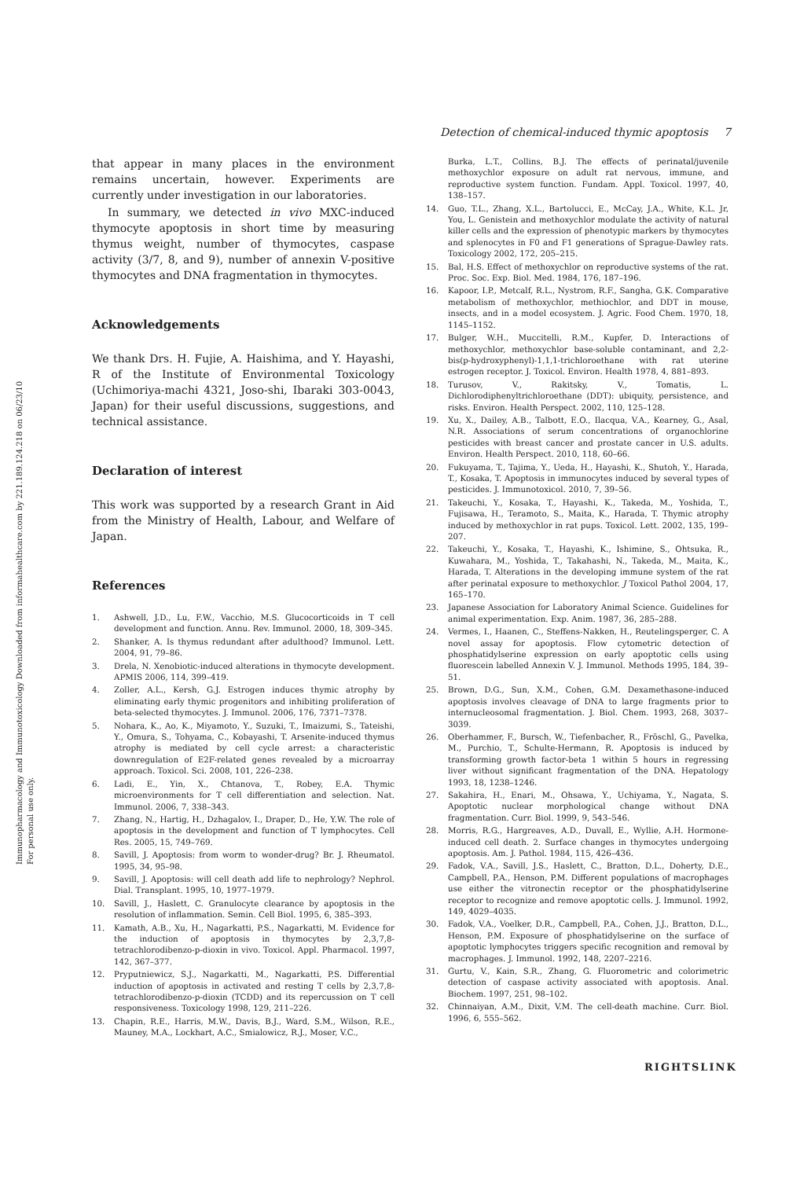Immunopharmacology and Immunotoxicology Downloaded from informahealthcare.com by 221.189.124.218 on 06/23/10
For personal use only.
Detection of chemical-induced thymic apoptosis 7
that appear in many places in the environment remains uncertain, however. Experiments are currently under investigation in our laboratories.
In summary, we detected in vivo MXC-induced thymocyte apoptosis in short time by measuring thymus weight, number of thymocytes, caspase activity (3/7, 8, and 9), number of annexin V-positive thymocytes and DNA fragmentation in thymocytes.
Acknowledgements
We thank Drs. H. Fujie, A. Haishima, and Y. Hayashi, R of the Institute of Environmental Toxicology (Uchimoriya-machi 4321, Joso-shi, Ibaraki 303-0043, Japan) for their useful discussions, suggestions, and technical assistance.
Declaration of interest
This work was supported by a research Grant in Aid from the Ministry of Health, Labour, and Welfare of Japan.
References
1. Ashwell, J.D., Lu, F.W., Vacchio, M.S. Glucocorticoids in T cell development and function. Annu. Rev. Immunol. 2000, 18, 309–345.
2. Shanker, A. Is thymus redundant after adulthood? Immunol. Lett. 2004, 91, 79–86.
3. Drela, N. Xenobiotic-induced alterations in thymocyte development. APMIS 2006, 114, 399–419.
4. Zoller, A.L., Kersh, G.J. Estrogen induces thymic atrophy by eliminating early thymic progenitors and inhibiting proliferation of beta-selected thymocytes. J. Immunol. 2006, 176, 7371–7378.
5. Nohara, K., Ao, K., Miyamoto, Y., Suzuki, T., Imaizumi, S., Tateishi, Y., Omura, S., Tohyama, C., Kobayashi, T. Arsenite-induced thymus atrophy is mediated by cell cycle arrest: a characteristic downregulation of E2F-related genes revealed by a microarray approach. Toxicol. Sci. 2008, 101, 226–238.
6. Ladi, E., Yin, X., Chtanova, T., Robey, E.A. Thymic microenvironments for T cell differentiation and selection. Nat. Immunol. 2006, 7, 338–343.
7. Zhang, N., Hartig, H., Dzhagalov, I., Draper, D., He, Y.W. The role of apoptosis in the development and function of T lymphocytes. Cell Res. 2005, 15, 749–769.
8. Savill, J. Apoptosis: from worm to wonder-drug? Br. J. Rheumatol. 1995, 34, 95–98.
9. Savill, J. Apoptosis: will cell death add life to nephrology? Nephrol. Dial. Transplant. 1995, 10, 1977–1979.
10. Savill, J., Haslett, C. Granulocyte clearance by apoptosis in the resolution of inflammation. Semin. Cell Biol. 1995, 6, 385–393.
11. Kamath, A.B., Xu, H., Nagarkatti, P.S., Nagarkatti, M. Evidence for the induction of apoptosis in thymocytes by 2,3,7,8-tetrachlorodibenzo-p-dioxin in vivo. Toxicol. Appl. Pharmacol. 1997, 142, 367–377.
12. Pryputniewicz, S.J., Nagarkatti, M., Nagarkatti, P.S. Differential induction of apoptosis in activated and resting T cells by 2,3,7,8-tetrachlorodibenzo-p-dioxin (TCDD) and its repercussion on T cell responsiveness. Toxicology 1998, 129, 211–226.
13. Chapin, R.E., Harris, M.W., Davis, B.J., Ward, S.M., Wilson, R.E., Mauney, M.A., Lockhart, A.C., Smialowicz, R.J., Moser, V.C.,
Burka, L.T., Collins, B.J. The effects of perinatal/juvenile methoxychlor exposure on adult rat nervous, immune, and reproductive system function. Fundam. Appl. Toxicol. 1997, 40, 138–157.
14. Guo, T.L., Zhang, X.L., Bartolucci, E., McCay, J.A., White, K.L. Jr, You, L. Genistein and methoxychlor modulate the activity of natural killer cells and the expression of phenotypic markers by thymocytes and splenocytes in F0 and F1 generations of Sprague-Dawley rats. Toxicology 2002, 172, 205–215.
15. Bal, H.S. Effect of methoxychlor on reproductive systems of the rat. Proc. Soc. Exp. Biol. Med. 1984, 176, 187–196.
16. Kapoor, I.P., Metcalf, R.L., Nystrom, R.F., Sangha, G.K. Comparative metabolism of methoxychlor, methiochlor, and DDT in mouse, insects, and in a model ecosystem. J. Agric. Food Chem. 1970, 18, 1145–1152.
17. Bulger, W.H., Muccitelli, R.M., Kupfer, D. Interactions of methoxychlor, methoxychlor base-soluble contaminant, and 2,2-bis(p-hydroxyphenyl)-1,1,1-trichloroethane with rat uterine estrogen receptor. J. Toxicol. Environ. Health 1978, 4, 881–893.
18. Turusov, V., Rakitsky, V., Tomatis, L. Dichlorodiphenyltrichloroethane (DDT): ubiquity, persistence, and risks. Environ. Health Perspect. 2002, 110, 125–128.
19. Xu, X., Dailey, A.B., Talbott, E.O., Ilacqua, V.A., Kearney, G., Asal, N.R. Associations of serum concentrations of organochlorine pesticides with breast cancer and prostate cancer in U.S. adults. Environ. Health Perspect. 2010, 118, 60–66.
20. Fukuyama, T., Tajima, Y., Ueda, H., Hayashi, K., Shutoh, Y., Harada, T., Kosaka, T. Apoptosis in immunocytes induced by several types of pesticides. J. Immunotoxicol. 2010, 7, 39–56.
21. Takeuchi, Y., Kosaka, T., Hayashi, K., Takeda, M., Yoshida, T., Fujisawa, H., Teramoto, S., Maita, K., Harada, T. Thymic atrophy induced by methoxychlor in rat pups. Toxicol. Lett. 2002, 135, 199–207.
22. Takeuchi, Y., Kosaka, T., Hayashi, K., Ishimine, S., Ohtsuka, R., Kuwahara, M., Yoshida, T., Takahashi, N., Takeda, M., Maita, K., Harada, T. Alterations in the developing immune system of the rat after perinatal exposure to methoxychlor. J Toxicol Pathol 2004, 17, 165–170.
23. Japanese Association for Laboratory Animal Science. Guidelines for animal experimentation. Exp. Anim. 1987, 36, 285–288.
24. Vermes, I., Haanen, C., Steffens-Nakken, H., Reutelingsperger, C. A novel assay for apoptosis. Flow cytometric detection of phosphatidylserine expression on early apoptotic cells using fluorescein labelled Annexin V. J. Immunol. Methods 1995, 184, 39–51.
25. Brown, D.G., Sun, X.M., Cohen, G.M. Dexamethasone-induced apoptosis involves cleavage of DNA to large fragments prior to internucleosomal fragmentation. J. Biol. Chem. 1993, 268, 3037–3039.
26. Oberhammer, F., Bursch, W., Tiefenbacher, R., Fröschl, G., Pavelka, M., Purchio, T., Schulte-Hermann, R. Apoptosis is induced by transforming growth factor-beta 1 within 5 hours in regressing liver without significant fragmentation of the DNA. Hepatology 1993, 18, 1238–1246.
27. Sakahira, H., Enari, M., Ohsawa, Y., Uchiyama, Y., Nagata, S. Apoptotic nuclear morphological change without DNA fragmentation. Curr. Biol. 1999, 9, 543–546.
28. Morris, R.G., Hargreaves, A.D., Duvall, E., Wyllie, A.H. Hormone-induced cell death. 2. Surface changes in thymocytes undergoing apoptosis. Am. J. Pathol. 1984, 115, 426–436.
29. Fadok, V.A., Savill, J.S., Haslett, C., Bratton, D.L., Doherty, D.E., Campbell, P.A., Henson, P.M. Different populations of macrophages use either the vitronectin receptor or the phosphatidylserine receptor to recognize and remove apoptotic cells. J. Immunol. 1992, 149, 4029–4035.
30. Fadok, V.A., Voelker, D.R., Campbell, P.A., Cohen, J.J., Bratton, D.L., Henson, P.M. Exposure of phosphatidylserine on the surface of apoptotic lymphocytes triggers specific recognition and removal by macrophages. J. Immunol. 1992, 148, 2207–2216.
31. Gurtu, V., Kain, S.R., Zhang, G. Fluorometric and colorimetric detection of caspase activity associated with apoptosis. Anal. Biochem. 1997, 251, 98–102.
32. Chinnaiyan, A.M., Dixit, V.M. The cell-death machine. Curr. Biol. 1996, 6, 555–562.
RIGHTSLINK